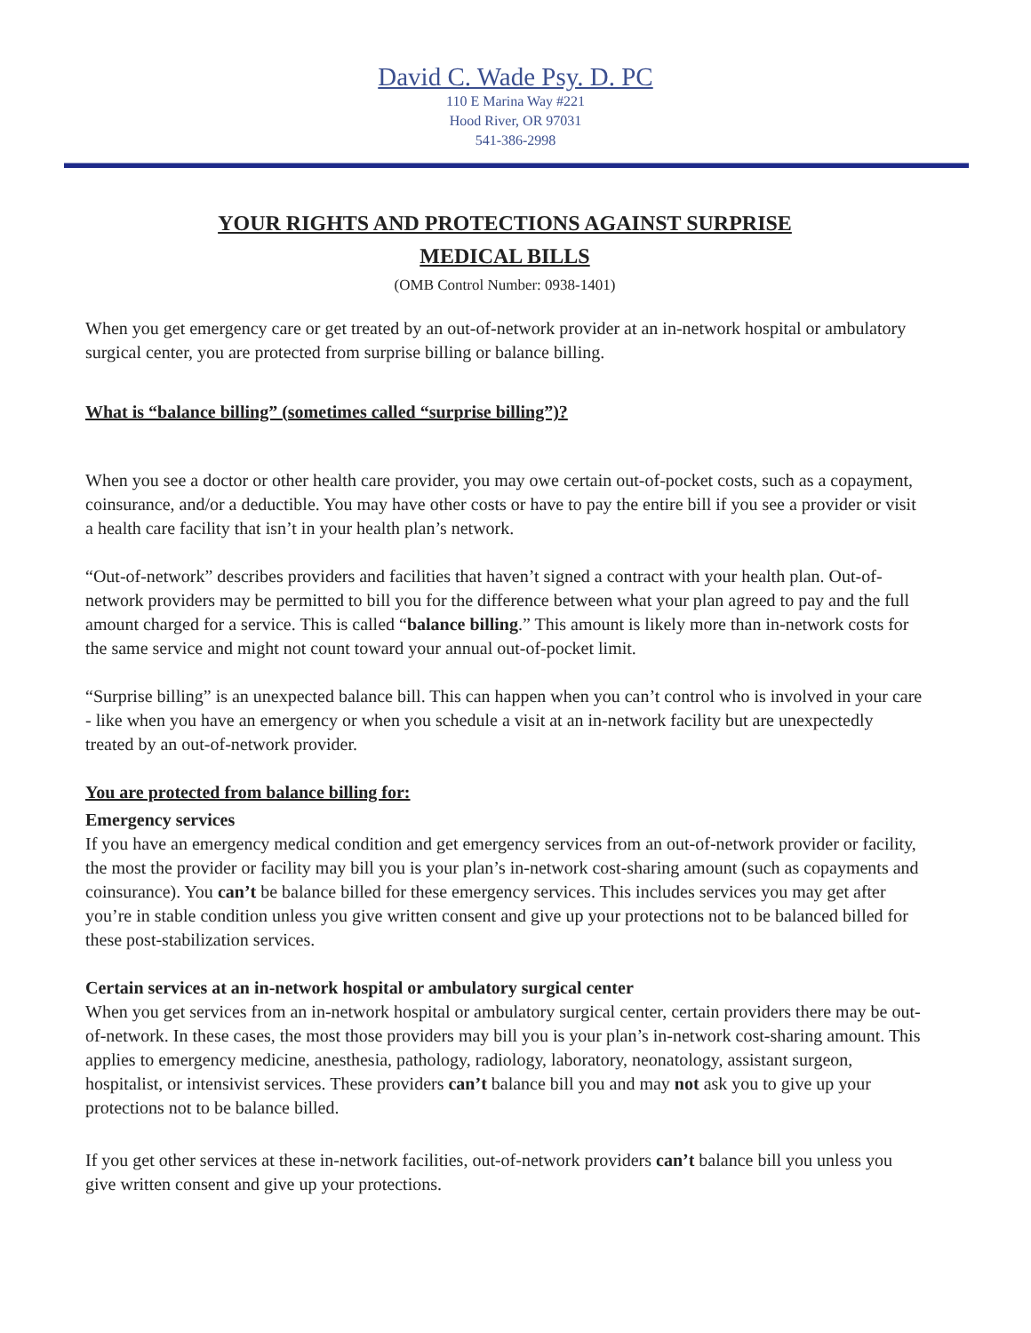David C. Wade Psy. D. PC
110 E Marina Way #221
Hood River, OR 97031
541-386-2998
YOUR RIGHTS AND PROTECTIONS AGAINST SURPRISE
MEDICAL BILLS
(OMB Control Number: 0938-1401)
When you get emergency care or get treated by an out-of-network provider at an in-network hospital or ambulatory surgical center, you are protected from surprise billing or balance billing.
What is “balance billing” (sometimes called “surprise billing”)?
When you see a doctor or other health care provider, you may owe certain out-of-pocket costs, such as a copayment, coinsurance, and/or a deductible. You may have other costs or have to pay the entire bill if you see a provider or visit a health care facility that isn’t in your health plan’s network.
“Out-of-network” describes providers and facilities that haven’t signed a contract with your health plan. Out-of-network providers may be permitted to bill you for the difference between what your plan agreed to pay and the full amount charged for a service. This is called “balance billing.” This amount is likely more than in-network costs for the same service and might not count toward your annual out-of-pocket limit.
“Surprise billing” is an unexpected balance bill. This can happen when you can’t control who is involved in your care - like when you have an emergency or when you schedule a visit at an in-network facility but are unexpectedly treated by an out-of-network provider.
You are protected from balance billing for:
Emergency services
If you have an emergency medical condition and get emergency services from an out-of-network provider or facility, the most the provider or facility may bill you is your plan’s in-network cost-sharing amount (such as copayments and coinsurance). You can’t be balance billed for these emergency services. This includes services you may get after you’re in stable condition unless you give written consent and give up your protections not to be balanced billed for these post-stabilization services.
Certain services at an in-network hospital or ambulatory surgical center
When you get services from an in-network hospital or ambulatory surgical center, certain providers there may be out-of-network. In these cases, the most those providers may bill you is your plan’s in-network cost-sharing amount. This applies to emergency medicine, anesthesia, pathology, radiology, laboratory, neonatology, assistant surgeon, hospitalist, or intensivist services. These providers can’t balance bill you and may not ask you to give up your protections not to be balance billed.
If you get other services at these in-network facilities, out-of-network providers can’t balance bill you unless you give written consent and give up your protections.